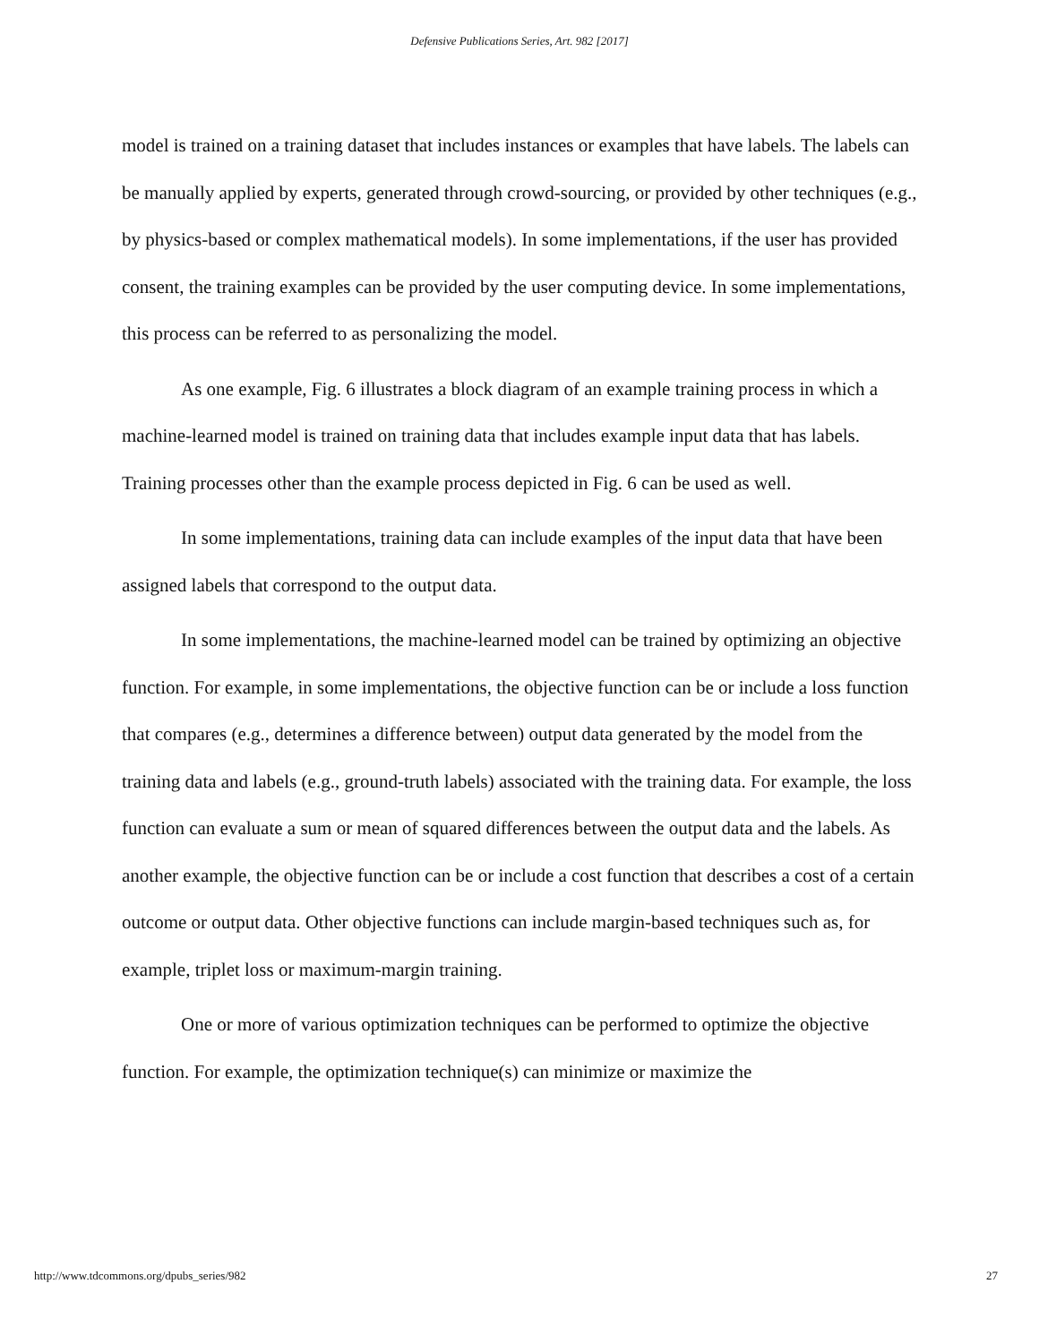Defensive Publications Series, Art. 982 [2017]
model is trained on a training dataset that includes instances or examples that have labels. The labels can be manually applied by experts, generated through crowd-sourcing, or provided by other techniques (e.g., by physics-based or complex mathematical models). In some implementations, if the user has provided consent, the training examples can be provided by the user computing device. In some implementations, this process can be referred to as personalizing the model.
As one example, Fig. 6 illustrates a block diagram of an example training process in which a machine-learned model is trained on training data that includes example input data that has labels. Training processes other than the example process depicted in Fig. 6 can be used as well.
In some implementations, training data can include examples of the input data that have been assigned labels that correspond to the output data.
In some implementations, the machine-learned model can be trained by optimizing an objective function. For example, in some implementations, the objective function can be or include a loss function that compares (e.g., determines a difference between) output data generated by the model from the training data and labels (e.g., ground-truth labels) associated with the training data. For example, the loss function can evaluate a sum or mean of squared differences between the output data and the labels. As another example, the objective function can be or include a cost function that describes a cost of a certain outcome or output data. Other objective functions can include margin-based techniques such as, for example, triplet loss or maximum-margin training.
One or more of various optimization techniques can be performed to optimize the objective function. For example, the optimization technique(s) can minimize or maximize the
http://www.tdcommons.org/dpubs_series/982 27